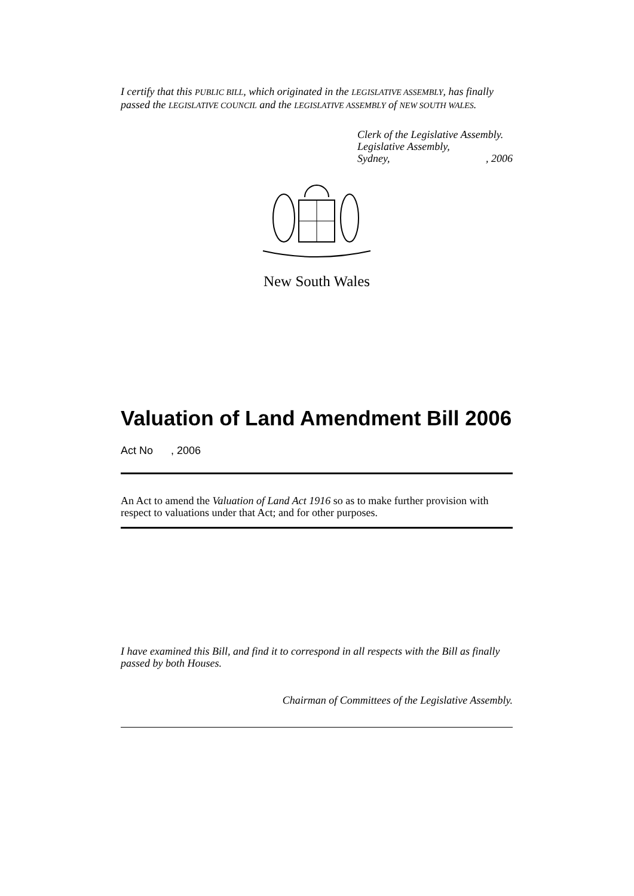I certify that this PUBLIC BILL, which originated in the LEGISLATIVE ASSEMBLY, has finally passed the LEGISLATIVE COUNCIL and the LEGISLATIVE ASSEMBLY of NEW SOUTH WALES.
Clerk of the Legislative Assembly.
Legislative Assembly,
Sydney, , 2006
New South Wales
Valuation of Land Amendment Bill 2006
Act No , 2006
An Act to amend the Valuation of Land Act 1916 so as to make further provision with respect to valuations under that Act; and for other purposes.
I have examined this Bill, and find it to correspond in all respects with the Bill as finally passed by both Houses.
Chairman of Committees of the Legislative Assembly.